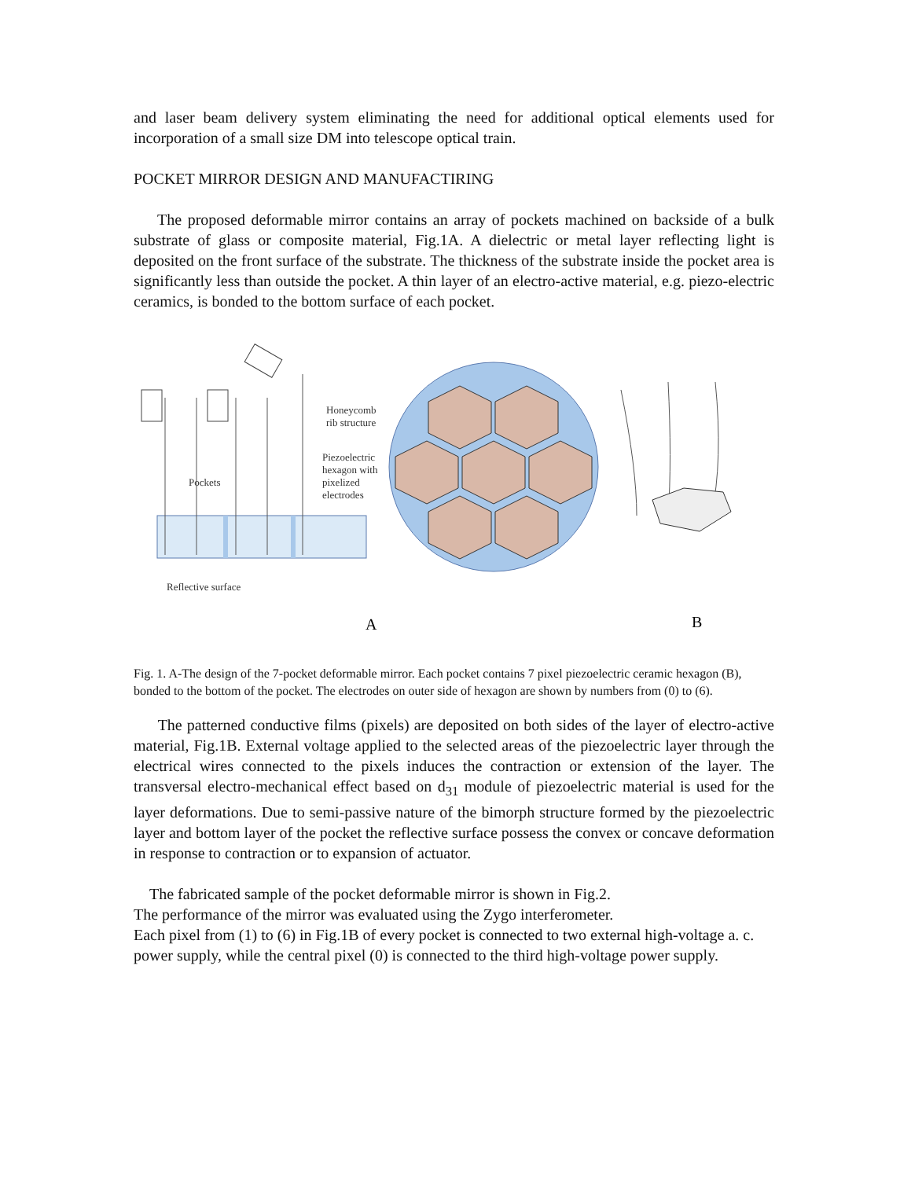and laser beam delivery system eliminating the need for additional optical elements used for incorporation of a small size DM into telescope optical train.
POCKET MIRROR DESIGN AND MANUFACTIRING
The proposed deformable mirror contains an array of pockets machined on backside of a bulk substrate of glass or composite material, Fig.1A. A dielectric or metal layer reflecting light is deposited on the front surface of the substrate. The thickness of the substrate inside the pocket area is significantly less than outside the pocket. A thin layer of an electro-active material, e.g. piezo-electric ceramics, is bonded to the bottom surface of each pocket.
Pockets
Reflective surface
Honeycomb
rib structure
Piezoelectric
hexagon with
pixelized
electrodes
A
B
Fig. 1. A-The design of the 7-pocket deformable mirror. Each pocket contains 7 pixel piezoelectric ceramic hexagon (B), bonded to the bottom of the pocket. The electrodes on outer side of hexagon are shown by numbers from (0) to (6).
The patterned conductive films (pixels) are deposited on both sides of the layer of electro-active material, Fig.1B. External voltage applied to the selected areas of the piezoelectric layer through the electrical wires connected to the pixels induces the contraction or extension of the layer. The transversal electro-mechanical effect based on d<sub>31</sub> module of piezoelectric material is used for the layer deformations. Due to semi-passive nature of the bimorph structure formed by the piezoelectric layer and bottom layer of the pocket the reflective surface possess the convex or concave deformation in response to contraction or to expansion of actuator.
The fabricated sample of the pocket deformable mirror is shown in Fig.2.
The performance of the mirror was evaluated using the Zygo interferometer.
Each pixel from (1) to (6) in Fig.1B of every pocket is connected to two external high-voltage a. c. power supply, while the central pixel (0) is connected to the third high-voltage power supply.